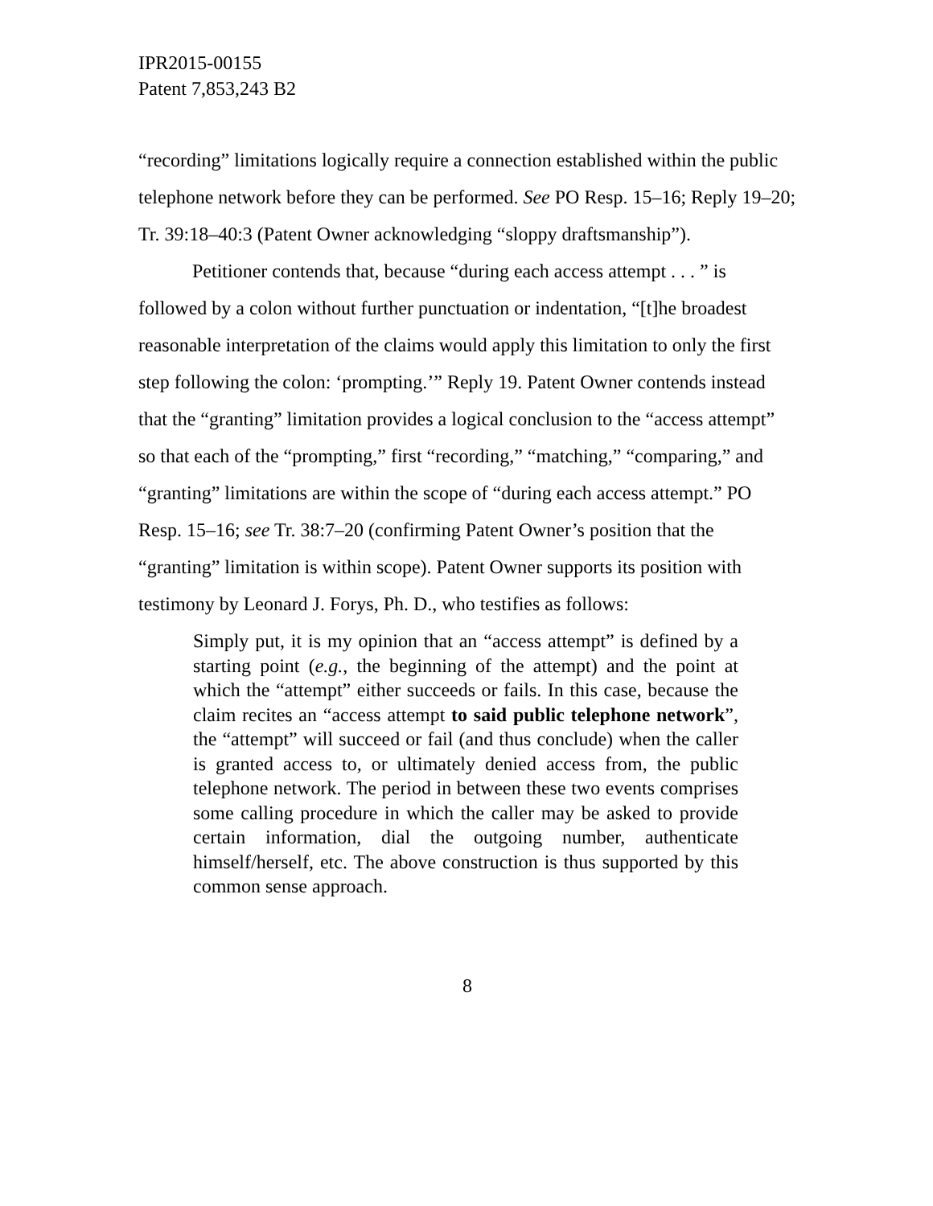IPR2015-00155
Patent 7,853,243 B2
“recording” limitations logically require a connection established within the public telephone network before they can be performed. See PO Resp. 15–16; Reply 19–20; Tr. 39:18–40:3 (Patent Owner acknowledging “sloppy draftsmanship”).
Petitioner contends that, because “during each access attempt . . . ” is followed by a colon without further punctuation or indentation, “[t]he broadest reasonable interpretation of the claims would apply this limitation to only the first step following the colon: ‘prompting.’” Reply 19. Patent Owner contends instead that the “granting” limitation provides a logical conclusion to the “access attempt” so that each of the “prompting,” first “recording,” “matching,” “comparing,” and “granting” limitations are within the scope of “during each access attempt.” PO Resp. 15–16; see Tr. 38:7–20 (confirming Patent Owner’s position that the “granting” limitation is within scope). Patent Owner supports its position with testimony by Leonard J. Forys, Ph. D., who testifies as follows:
Simply put, it is my opinion that an “access attempt” is defined by a starting point (e.g., the beginning of the attempt) and the point at which the “attempt” either succeeds or fails. In this case, because the claim recites an “access attempt to said public telephone network”, the “attempt” will succeed or fail (and thus conclude) when the caller is granted access to, or ultimately denied access from, the public telephone network. The period in between these two events comprises some calling procedure in which the caller may be asked to provide certain information, dial the outgoing number, authenticate himself/herself, etc. The above construction is thus supported by this common sense approach.
8